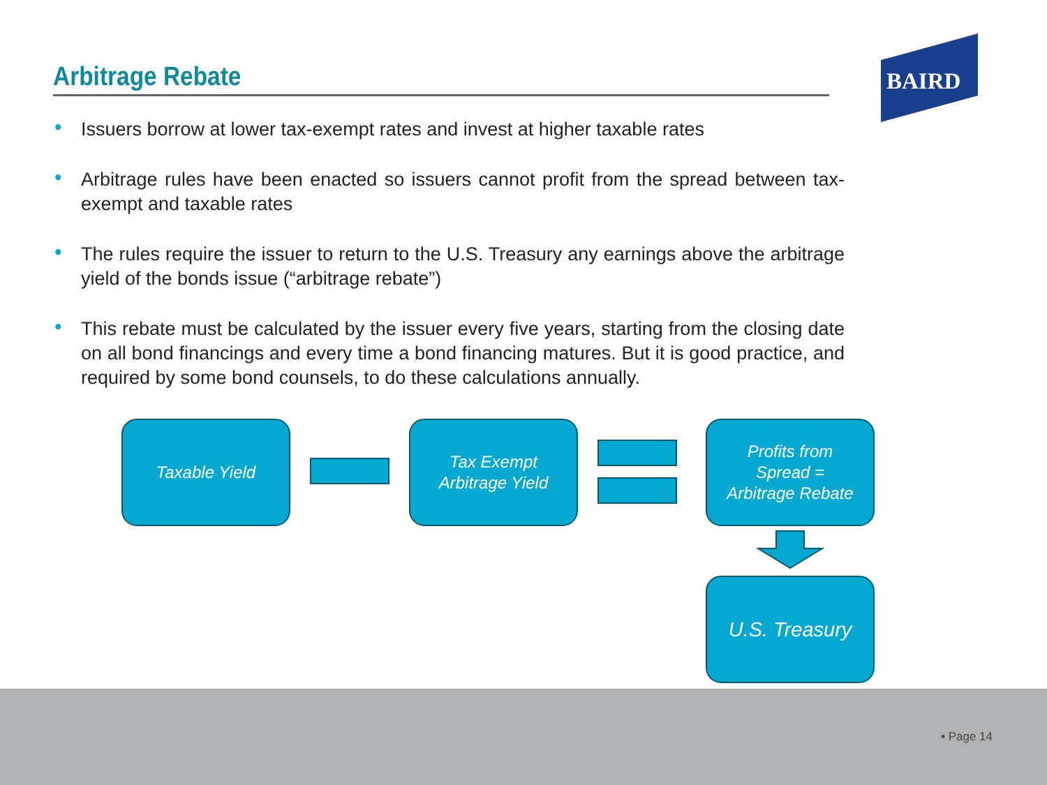Arbitrage Rebate BAIRD
• Issuers borrow at lower tax-exempt rates and invest at higher taxable rates
• Arbitrage rules have been enacted so issuers cannot profit from the spread between tax-exempt and taxable rates
• The rules require the issuer to return to the U.S. Treasury any earnings above the arbitrage yield of the bonds issue (“arbitrage rebate”)
• This rebate must be calculated by the issuer every five years, starting from the closing date on all bond financings and every time a bond financing matures. But it is good practice, and required by some bond counsels, to do these calculations annually.
Taxable Yield
Tax Exempt
Arbitrage Yield
Profits from
Spread =
Arbitrage Rebate
U.S. Treasury
• Page 14